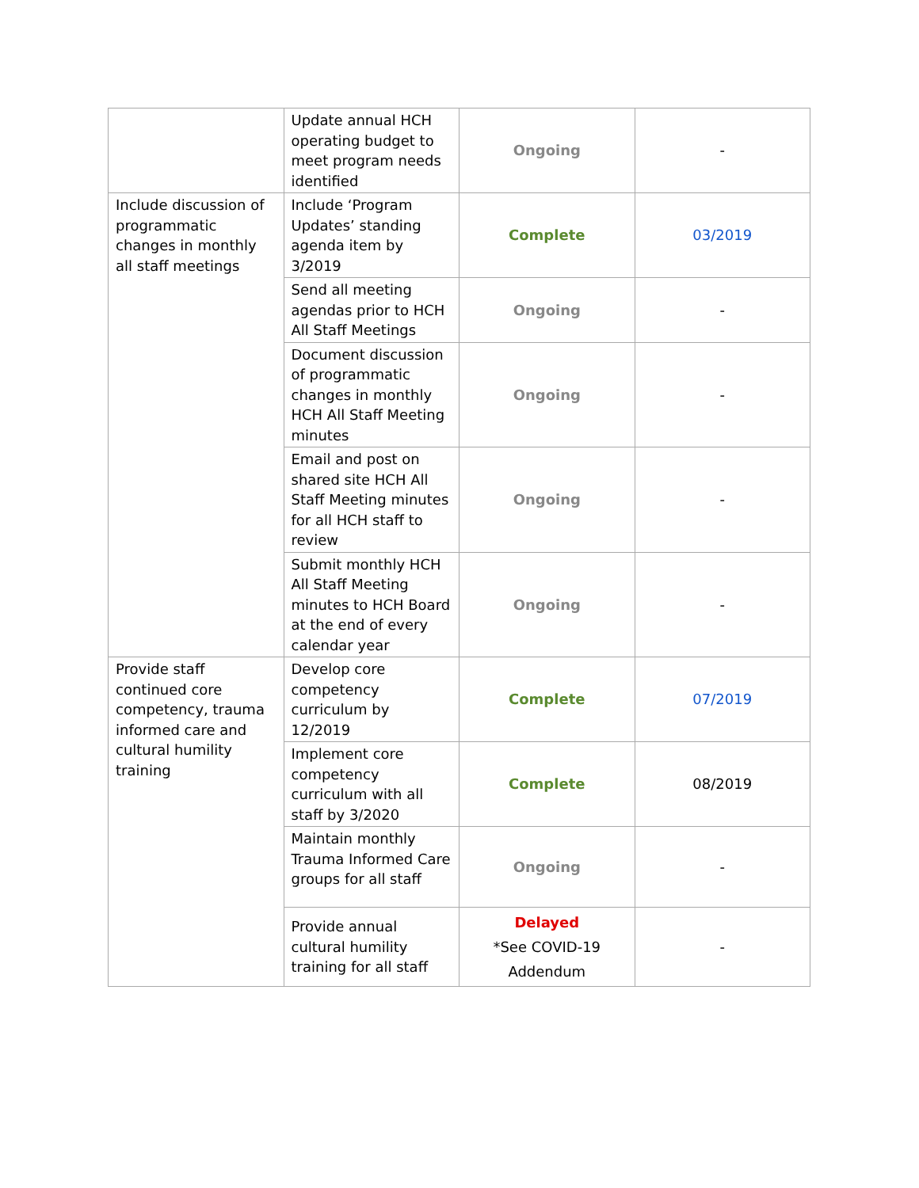| | Update annual HCH operating budget to meet program needs identified | Ongoing | - |
| Include discussion of programmatic changes in monthly all staff meetings | Include ‘Program Updates’ standing agenda item by 3/2019 | Complete | 03/2019 |
| | Send all meeting agendas prior to HCH All Staff Meetings | Ongoing | - |
| | Document discussion of programmatic changes in monthly HCH All Staff Meeting minutes | Ongoing | - |
| | Email and post on shared site HCH All Staff Meeting minutes for all HCH staff to review | Ongoing | - |
| | Submit monthly HCH All Staff Meeting minutes to HCH Board at the end of every calendar year | Ongoing | - |
| Provide staff continued core competency, trauma informed care and cultural humility training | Develop core competency curriculum by 12/2019 | Complete | 07/2019 |
| | Implement core competency curriculum with all staff by 3/2020 | Complete | 08/2019 |
| | Maintain monthly Trauma Informed Care groups for all staff | Ongoing | - |
| | Provide annual cultural humility training for all staff | Delayed *See COVID-19 Addendum | - |